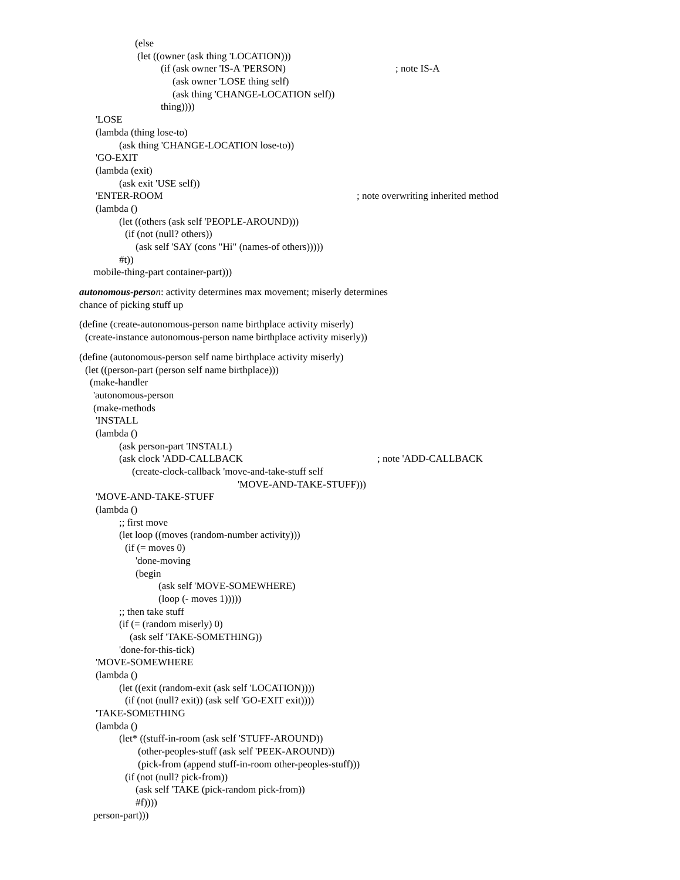(else
(let ((owner (ask thing 'LOCATION)))
(if (ask owner 'IS-A 'PERSON); note IS-A
(ask owner 'LOSE thing self)
(ask thing 'CHANGE-LOCATION self))
thing))))
'LOSE
(lambda (thing lose-to)
(ask thing 'CHANGE-LOCATION lose-to))
'GO-EXIT
(lambda (exit)
(ask exit 'USE self))
'ENTER-ROOM; note overwriting inherited method
(lambda ()
(let ((others (ask self 'PEOPLE-AROUND)))
(if (not (null? others))
(ask self 'SAY (cons "Hi" (names-of others)))))
#t))
mobile-thing-part container-part)))
autonomous-perso n: activity determines max movement; miserly determines
chance of picking stuff up
(define (create-autonomous-person name birthplace activity miserly)
(create-instance autonomous-person name birthplace activity miserly))
(define (autonomous-person self name birthplace activity miserly)
(let ((person-part (person self name birthplace)))
(make-handler
'autonomous-person
(make-methods
'INSTALL
(lambda ()
(ask person-part 'INSTALL)
(ask clock 'ADD-CALLBACK; note 'ADD-CALLBACK
(create-clock-callback 'move-and-take-stuff self
'MOVE-AND-TAKE-STUFF)))
'MOVE-AND-TAKE-STUFF
(lambda ()
;; first move
(let loop ((moves (random-number activity)))
(if (= moves 0)
'done-moving
(begin
(ask self 'MOVE-SOMEWHERE)
(loop (- moves 1)))))
;; then take stuff
(if (= (random miserly) 0)
(ask self 'TAKE-SOMETHING))
'done-for-this-tick)
'MOVE-SOMEWHERE
(lambda ()
(let ((exit (random-exit (ask self 'LOCATION))))
(if (not (null? exit)) (ask self 'GO-EXIT exit))))
'TAKE-SOMETHING
(lambda ()
(let* ((stuff-in-room (ask self 'STUFF-AROUND))
(other-peoples-stuff (ask self 'PEEK-AROUND))
(pick-from (append stuff-in-room other-peoples-stuff)))
(if (not (null? pick-from))
(ask self 'TAKE (pick-random pick-from))
#f))))
person-part)))